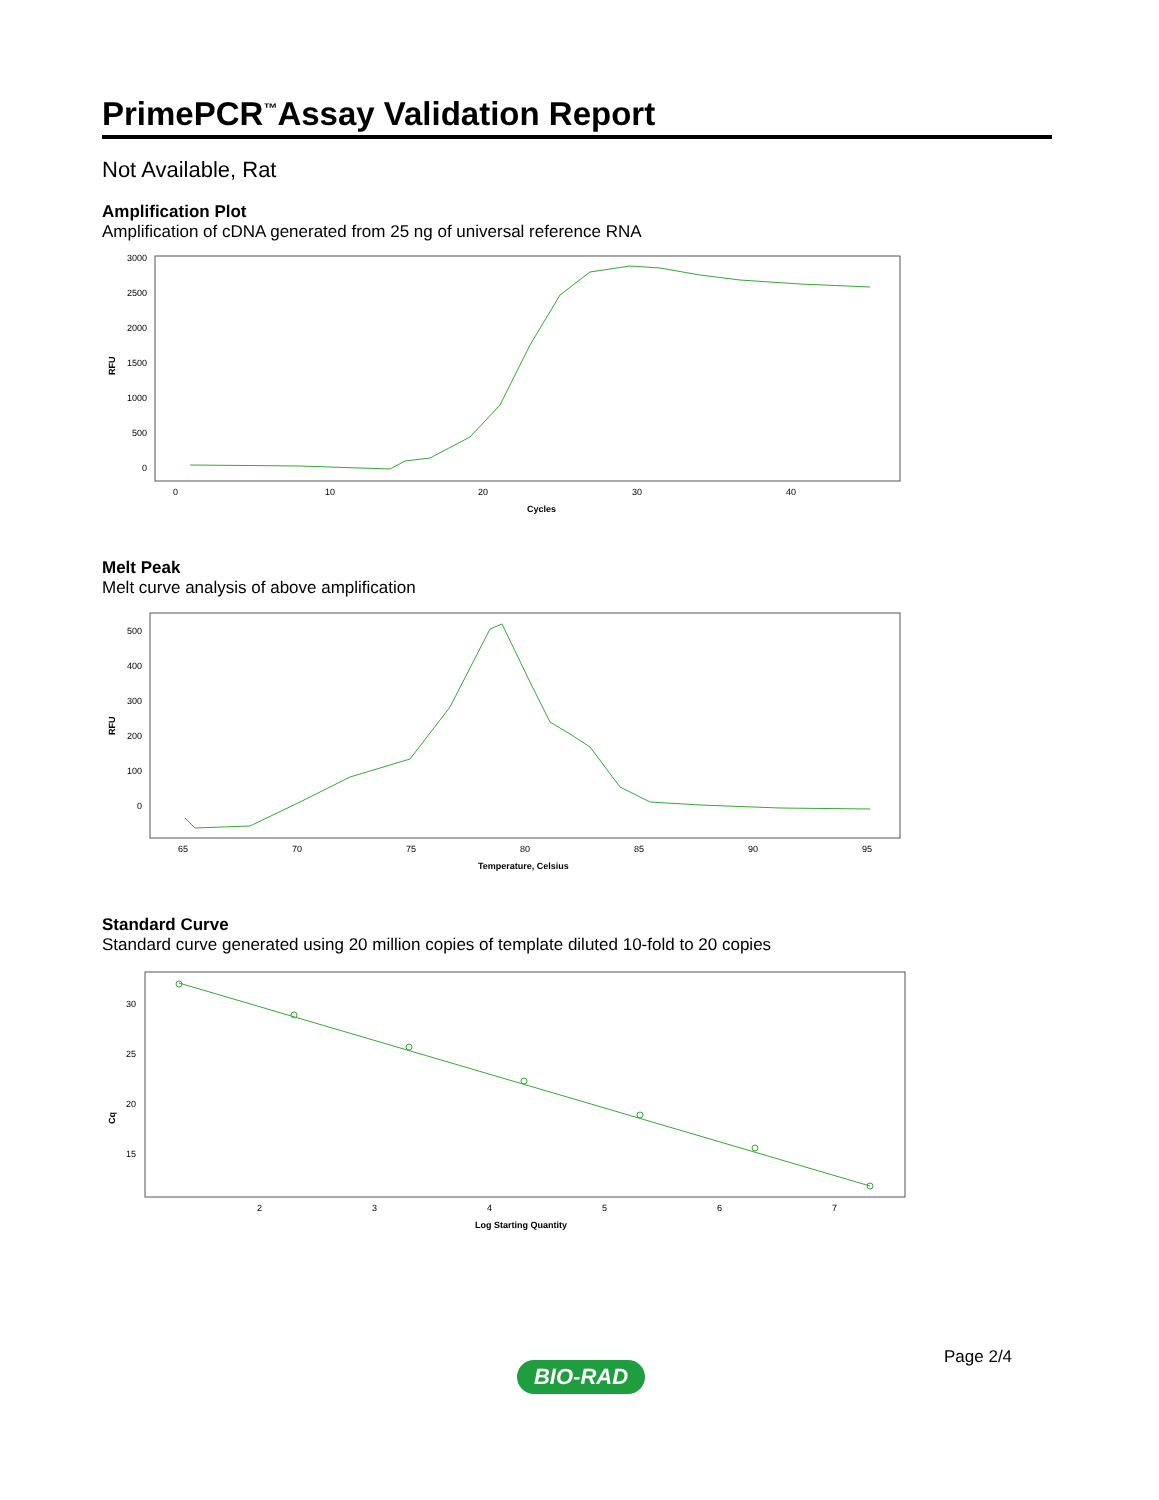PrimePCR<sup>™</sup>Assay Validation Report
Not Available, Rat
Amplification Plot
Amplification of cDNA generated from 25 ng of universal reference RNA
3000
2500
2000
1500
1000
500
0
0
10
20
30
40
Cycles
RFU
Melt Peak
Melt curve analysis of above amplification
500
400
300
200
100
0
65
70
75
80
85
90
95
Temperature, Celsius
RFU
Standard Curve
Standard curve generated using 20 million copies of template diluted 10-fold to 20 copies
30
25
20
15
2
3
4
5
6
7
Log Starting Quantity
Cq
Page 2/4
BIO-RAD